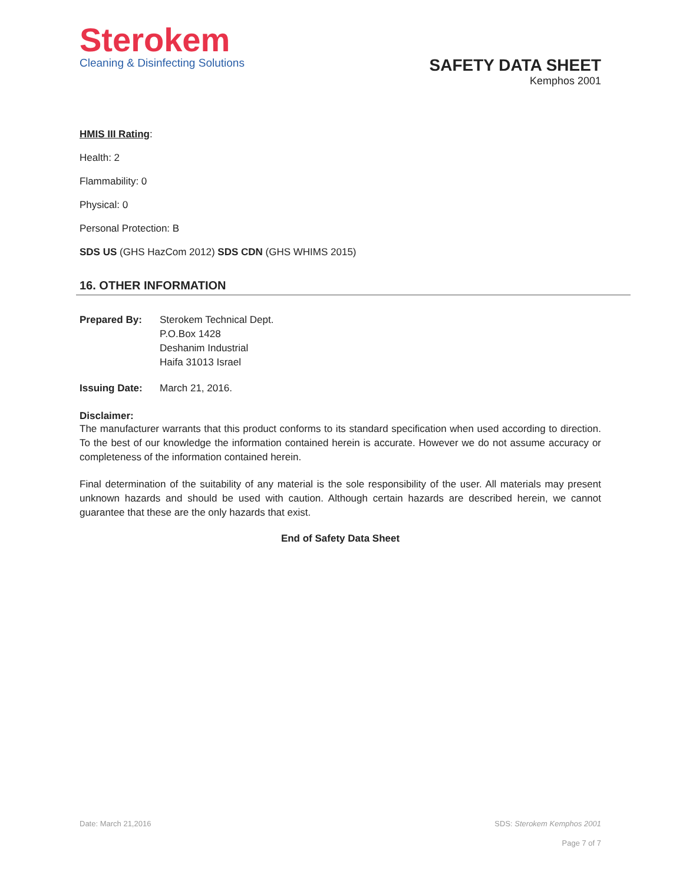Sterokem
Cleaning & Disinfecting Solutions
SAFETY DATA SHEET
Kemphos 2001
HMIS III Rating:
Health: 2
Flammability: 0
Physical: 0
Personal Protection: B
SDS US (GHS HazCom 2012) SDS CDN (GHS WHIMS 2015)
16. OTHER INFORMATION
Prepared By: Sterokem Technical Dept.
P.O.Box 1428
Deshanim Industrial
Haifa 31013 Israel
Issuing Date: March 21, 2016.
Disclaimer:
The manufacturer warrants that this product conforms to its standard specification when used according to direction. To the best of our knowledge the information contained herein is accurate. However we do not assume accuracy or completeness of the information contained herein.
Final determination of the suitability of any material is the sole responsibility of the user. All materials may present unknown hazards and should be used with caution. Although certain hazards are described herein, we cannot guarantee that these are the only hazards that exist.
End of Safety Data Sheet
Date: March 21,2016 SDS: Sterokem Kemphos 2001
Page 7 of 7